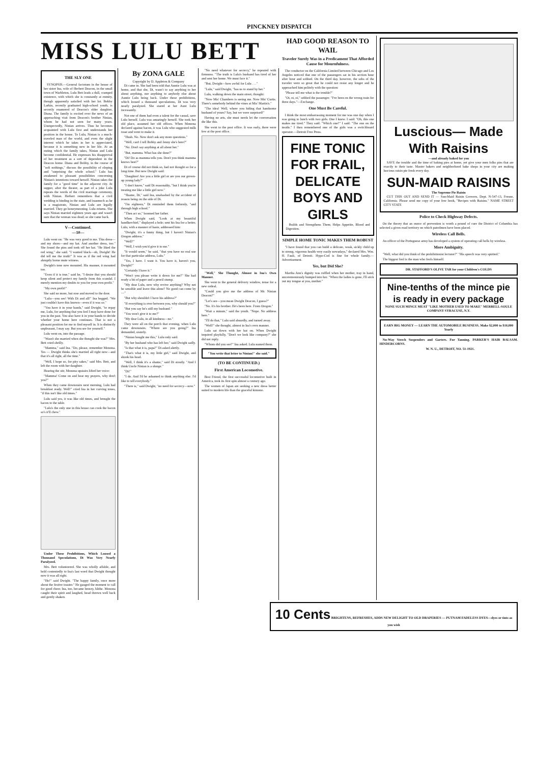PINCKNEY DISPATCH
MISS LULU BETT
THE SLY ONE
SYNOPSIS.—General factotum in the house of her sister Ina, wife of Herbert Deacon, in the small town of Warbleton, Lulu Bett leads a dull, cramped existence, with which she is constantly at enmity, though apparently satisfied with her lot. Bobby Larkin, recently graduated high-school youth, is secretly enamored of Deacon's elder daughter, Diana. The family is excited over the news of an approaching visit from Deacon's brother Ninian, whom he had not seen for many years. Unexpectedly, Ninian arrives. Thus he becomes acquainted with Lulu first and understands her position in the house. To Lulu, Ninian is a much-traveled man of the world, and even the slight interest which he takes in her is appreciated, because it is something new in her life. At an outing which the family takes, Ninian and Lulu become confidential. He expresses his disapproval of her treatment as a sort of dependent in the Deacon home. Diana and Bobby, in the course of "soft nothings," discuss the possibility of eloping and "surprising the whole school." Lulu has awakened to pleasant possibilities concerning Ninian's intentions toward herself. Ninian takes the family for a "good time" in the adjacent city. At supper, after the theater, as part of a joke Lulu repeats the words of the civil marriage ceremony, with Ninian. Herbert remembers that a civil wedding is binding in the state, and inasmuch as he is a magistrate, Ninian and Lulu are legally married. They go honeymooning. Lulu returns. She says Ninian married eighteen years ago and wasn't sure that the woman was dead; so she came back.
V—Continued.
—10—
Lulu went on: "He was very good to me. This dress—and my shoes—and my hat. And another dress, too." She found the pins and took off her hat. "He liked the red wing," she said. "I wanted black—oh, Dwight! He did tell me the truth!" It was as if the red wing had abruptly borne mute witness.
Dwight's tone now mounted. His manner, it mounted too.
"Even if it is true," said he, "I desire that you should keep silent and protect my family from this scandal. I merely mention my doubts to you for your own profit."
"My own profit!"
She said no more, but rose and moved to the door.
"Lulu—you see! With Di and all!" Ina begged. "We just couldn't have this known—even if it was so."
"You have it in your hands," said Dwight, "to repay me, Lulu, for anything that you feel I may have done for you in the past. You also have it in your hands to decide whether your home here continues. That is not a pleasant position for me to find myself in. It is distinctly unpleasant, I may say. But you see for yourself."
Lulu went on, into the passage.
"Wasn't she married when she thought she was?" Mrs. Bett cried shrilly.
"Mamma," said Ina. "Do, please, remember Monona. Yes — Dwight thinks she's married all right now—and that it's all right, all the time."
"Well, I hope so, for pity sakes," said Mrs. Bett, and left the room with her daughter.
Hearing the stir, Monona upstairs lifted her voice:
"Mamma! Come on and hear my prayers, why don't you?"
When they came downstairs next morning, Lulu had breakfast ready. Well!" cried Ina in her curving tones, "if this isn't like old times."
Lulu said yes, it was like old times, and brought the bacon to the table.
"Lulu's the only one in this house can cook the bacon so's it'll chew."
Under These Prohibitions, Which Loosed a Thousand Speculations, Di Was Very Nearly Paralyzed.
Mrs. Bett volunteered. She was wholly affable, and held contentedly to Ina's last word that Dwight thought now it was all right.
"Ho!" said Dwight. "The happy family, once more about the festive toaster." He gauged the moment to call for good cheer. Ina, too, became breezy, blithe. Monona caught their spirit and laughed, head thrown well back and gently shaken.
By ZONA GALE
Copyright by D. Appleton & Company
Di came in. She had been told that Auntie Lulu was at home, and that she, Di, wasn't to say anything to her about anything, nor anything to anybody else about Auntie Lulu being back. Under these prohibitions, which loosed a thousand speculations, Di was very nearly paralyzed. She stared at her Aunt Lulu incessantly.
Not one of them had even a talent for the casual, save Lulu herself. Lulu was amazingly herself. She took her old place, assumed her old offices. When Monona declared against bacon, it was Lulu who suggested milk toast and went to make it.
"Hush. No. Now don't ask any more questions."
"Well, can't I tell Bobby and Jenny she's here?"
"No. Don't say anything at all about her."
"But, mamma. What has she done?"
"Di! Do as mamma tells you. Don't you think mamma knows best?"
Di of course did not think so, had not thought so for a long time. But now Dwight said:
"Daughter! Are you a little girl or are you our grown-up young lady?"
"I don't know," said Di reasonably, "but I think you're treating me like a little girl now."
"Shame, Di," said Ina, unabashed by the accident of reason being on the side of Di.
"I'm eighteen," Di reminded them forlornly, "and through high school."
"Then act so," boomed her father.
When Dwight said, "Look at my beautiful handkerchief," displayed a hole; sent his Ina for a better, Lulu, with a manner of haste, addressed him:
"Dwight, it's a funny thing, but I haven't Ninian's Oregon address."
"Well?"
"Well, I wish you'd give it to me."
"It would seem," he said, "that you have no real use for that particular address, Lulu."
"Yes, I have. I want it. You have it, haven't you, Dwight?"
"Certainly I have it."
"Won't you please write it down for me?" She had ready a bit of paper and a pencil stump.
"My dear Lulu, now why revive anything? Why not be sensible and leave this alone? No good can come by—"
"But why shouldn't I have his address?"
"If everything is over between you, why should you?"
"But you say he's still my husband."
"You won't give it to me?"
"My dear Lulu, in all kindness—no."
They were all on the porch that evening, when Lulu came downstairs. "Where are you going?" Ina demanded, sisterly.
"Ninian bought me this," Lulu only said.
"By her husband who has left her," said Dwight sadly.
"Is that what it is, papa?" Di asked alertly.
"That's what it is, my little girl," said Dwight, and shook his head.
"Well, I think it's a shame," said Di stoutly. "And I think Uncle Ninian is a slunge."
"Di!"
"I do. And I'd be ashamed to think anything else. I'd like to tell everybody."
"There is," said Dwight, "no need for secrecy—now."
"No need whatever for secrecy," he repeated with firmness. "The truth is Lulu's husband has tired of her and sent her home. We must face it."
"But, Dwight—how awful for Lulu . . ."
"Lulu," said Dwight, "has us to stand by her."
Lulu, walking down the main street, thought:
"Now Mis' Chambers is seeing me. Now Mis' Curtis. There's somebody behind the vines at Mis' Martin's."
"The idea! Well, where you hiding that handsome husband of yours? Say, but we were surprised!"
Having no arts, she must needs let the conversation die like this.
She went to the post office. It was early, there were few at the post office.
"Well," She Thought, Almost in Ina's Own Manner.
She went to the general delivery window, tense for a new ordeal.
"Could you give me the address of Mr. Ninian Deacon?"
"Let's see—you mean Dwight Deacon, I guess?"
"No. It's his brother. He's been here. From Oregon."
"Wait a minute," said the youth. "Nope. No address here."
"I'll do that," Lulu said absurdly, and turned away.
"Well!" she thought, almost in Ina's own manner.
Lulu sat down with her hat on. When Dwight inquired playfully, "Don't we look like company?" she did not reply.
"Whom did you see?" Ina asked. Lulu named them.
"You write that letter to Ninian!" she said."
(TO BE CONTINUED.)
First American Locomotive.
Best Friend, the first successful locomotive built in America, took its first spin almost a century ago.
The women of Japan are seeking a new dress better suited to modern life than the graceful kimono.
HAD GOOD REASON TO WAIL
Traveler Surely Was in a Predicament That Afforded Cause for Mournfulness.
The conductor on the California Limited between Chicago and Los Angeles noticed that one of the passengers sat in his section hour after hour and sobbed. On the third day, however, the sobs of the traveler were so great that he could not resist any longer and he approached him politely with the question:
"Please tell me what is the trouble?"
"Oi, oi, oi," sobbed the passenger. "I've been on the wrong train for three days."—Exchange.
One Must Be Careful.
I think the most embarrassing moment for me was one day when I was going to lunch with two girls. One I knew. I said: "Oh, this one makes me tired." They said: "Which one?" I said: "The one on the inside." I then remembered one of the girls was a switchboard operator.—Detroit Free Press.
FINE TONIC FOR FRAIL, DELICATE BOYS AND GIRLS
Builds and Strengthens Them; Helps Appetite, Blood and Digestion.
SIMPLE HOME TONIC MAKES THEM ROBUST
"I have found that you can build a delicate, weak, sickly child up to strong, vigorous health very easily nowadays," declared Mrs. Wm. H. Fauli, of Detroit. Hypo-Cod is fine for whole family.—Advertisement.
Yes, but Did She?
Martha Ann's dignity was ruffled when her mother, tray in hand, unceremoniously bumped into her. "When the ladies is gone, I'll stick out my tongue at you, mother."
Luscious— Made With Raisins
—and already baked for you
SAVE the trouble and the time of baking pies at home, yet give your men folks pies that are exactly to their taste. Master bakers and neighborhood bake shops in your city are making luscious raisin pie fresh every day.
SUN-MAID RAISINS
The Supreme Pie Raisin
CUT THIS OUT AND SEND IT — Sun-Maid Raisin Growers, Dept. N-547-13, Fresno, California. Please send me copy of your free book, "Recipes with Raisins." NAME STREET CITY STATE
Police to Check Highway Defects.
On the theory that an ounce of prevention is worth a pound of cure the District of Columbia has selected a given road territory on which patrolmen have been placed.
Wireless Call Bells.
An officer of the Portuguese army has developed a system of operating call bells by wireless.
More Ambiguity.
"Well, what did you think of the prohibitionist lecturer?" "His speech was very spirited."
The biggest fool is the man who fools himself.
DR. STAFFORD'S OLIVE TAR for your Children's COLDS
Nine-tenths of the mince pie is ready in every package
NONE SUCH MINCE MEAT "LIKE MOTHER USED TO MAKE" MERRELL-SOULE COMPANY SYRACUSE, N.Y.
EARN BIG MONEY — LEARN THE AUTOMOBILE BUSINESS. Make $2,000 to $10,000 Yearly
Nu-Way Strech Suspenders and Garters. Fur Tanning. PARKER'S HAIR BALSAM. HINDERCORNS.
W. N. U., DETROIT, NO. 51-1921.
10 Cents BRIGHTENS, REFRESHES, ADDS NEW DELIGHT TO OLD DRAPERIES — PUTNAM FADELESS DYES—dyes or tints as you wish